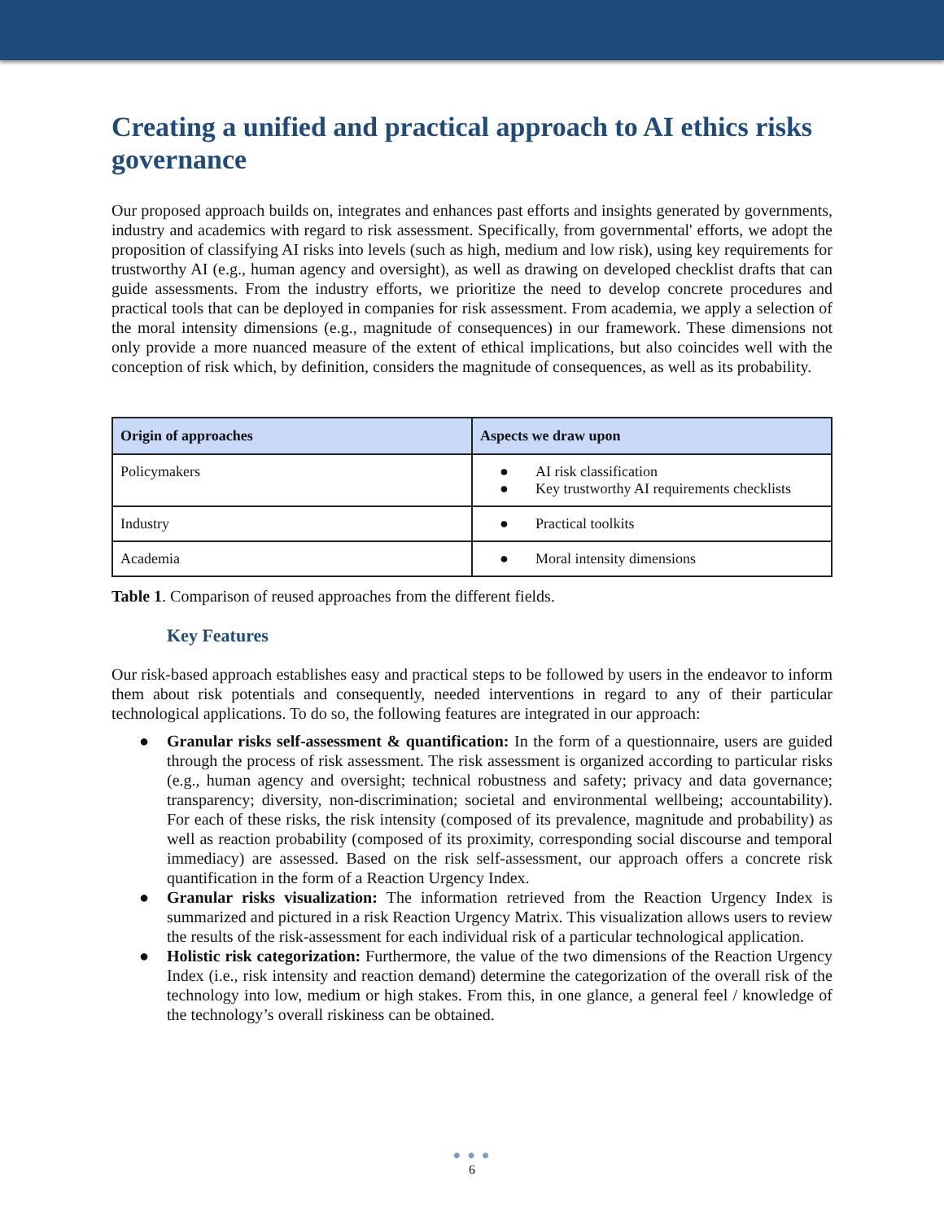Creating a unified and practical approach to AI ethics risks governance
Our proposed approach builds on, integrates and enhances past efforts and insights generated by governments, industry and academics with regard to risk assessment. Specifically, from governmental' efforts, we adopt the proposition of classifying AI risks into levels (such as high, medium and low risk), using key requirements for trustworthy AI (e.g., human agency and oversight), as well as drawing on developed checklist drafts that can guide assessments. From the industry efforts, we prioritize the need to develop concrete procedures and practical tools that can be deployed in companies for risk assessment. From academia, we apply a selection of the moral intensity dimensions (e.g., magnitude of consequences) in our framework. These dimensions not only provide a more nuanced measure of the extent of ethical implications, but also coincides well with the conception of risk which, by definition, considers the magnitude of consequences, as well as its probability.
| Origin of approaches | Aspects we draw upon |
| --- | --- |
| Policymakers | ● AI risk classification ● Key trustworthy AI requirements checklists |
| Industry | ● Practical toolkits |
| Academia | ● Moral intensity dimensions |
Table 1. Comparison of reused approaches from the different fields.
Key Features
Our risk-based approach establishes easy and practical steps to be followed by users in the endeavor to inform them about risk potentials and consequently, needed interventions in regard to any of their particular technological applications. To do so, the following features are integrated in our approach:
● Granular risks self-assessment & quantification: In the form of a questionnaire, users are guided through the process of risk assessment. The risk assessment is organized according to particular risks (e.g., human agency and oversight; technical robustness and safety; privacy and data governance; transparency; diversity, non-discrimination; societal and environmental wellbeing; accountability). For each of these risks, the risk intensity (composed of its prevalence, magnitude and probability) as well as reaction probability (composed of its proximity, corresponding social discourse and temporal immediacy) are assessed. Based on the risk self-assessment, our approach offers a concrete risk quantification in the form of a Reaction Urgency Index.
● Granular risks visualization: The information retrieved from the Reaction Urgency Index is summarized and pictured in a risk Reaction Urgency Matrix. This visualization allows users to review the results of the risk-assessment for each individual risk of a particular technological application.
● Holistic risk categorization: Furthermore, the value of the two dimensions of the Reaction Urgency Index (i.e., risk intensity and reaction demand) determine the categorization of the overall risk of the technology into low, medium or high stakes. From this, in one glance, a general feel / knowledge of the technology’s overall riskiness can be obtained.
● ● ●
6